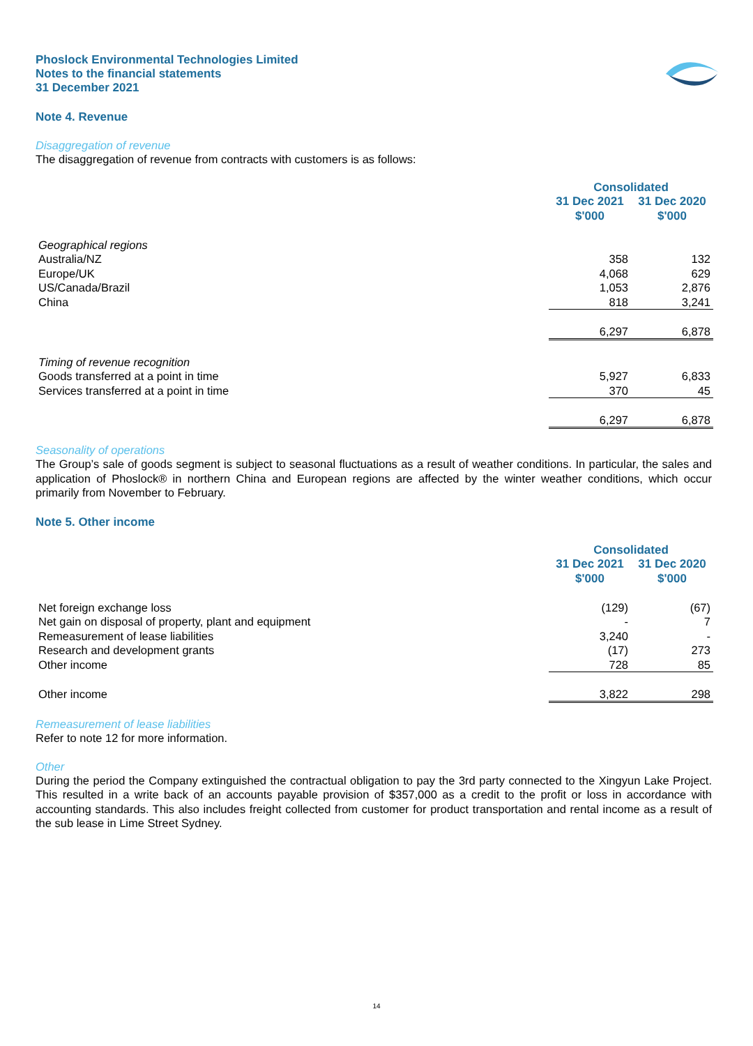Phoslock Environmental Technologies Limited
Notes to the financial statements
31 December 2021
Note 4. Revenue
Disaggregation of revenue
The disaggregation of revenue from contracts with customers is as follows:
| | Consolidated | |
| --- | --- | --- |
| | 31 Dec 2021 $'000 | 31 Dec 2020 $'000 |
| Geographical regions | | |
| Australia/NZ | 358 | 132 |
| Europe/UK | 4,068 | 629 |
| US/Canada/Brazil | 1,053 | 2,876 |
| China | 818 | 3,241 |
| | 6,297 | 6,878 |
| Timing of revenue recognition | | |
| Goods transferred at a point in time | 5,927 | 6,833 |
| Services transferred at a point in time | 370 | 45 |
| | 6,297 | 6,878 |
Seasonality of operations
The Group’s sale of goods segment is subject to seasonal fluctuations as a result of weather conditions. In particular, the sales and application of Phoslock® in northern China and European regions are affected by the winter weather conditions, which occur primarily from November to February.
Note 5. Other income
| | Consolidated | |
| --- | --- | --- |
| | 31 Dec 2021 $'000 | 31 Dec 2020 $'000 |
| Net foreign exchange loss | (129) | (67) |
| Net gain on disposal of property, plant and equipment | - | 7 |
| Remeasurement of lease liabilities | 3,240 | - |
| Research and development grants | (17) | 273 |
| Other income | 728 | 85 |
| Other income | 3,822 | 298 |
Remeasurement of lease liabilities
Refer to note 12 for more information.
Other
During the period the Company extinguished the contractual obligation to pay the 3rd party connected to the Xingyun Lake Project. This resulted in a write back of an accounts payable provision of $357,000 as a credit to the profit or loss in accordance with accounting standards. This also includes freight collected from customer for product transportation and rental income as a result of the sub lease in Lime Street Sydney.
14